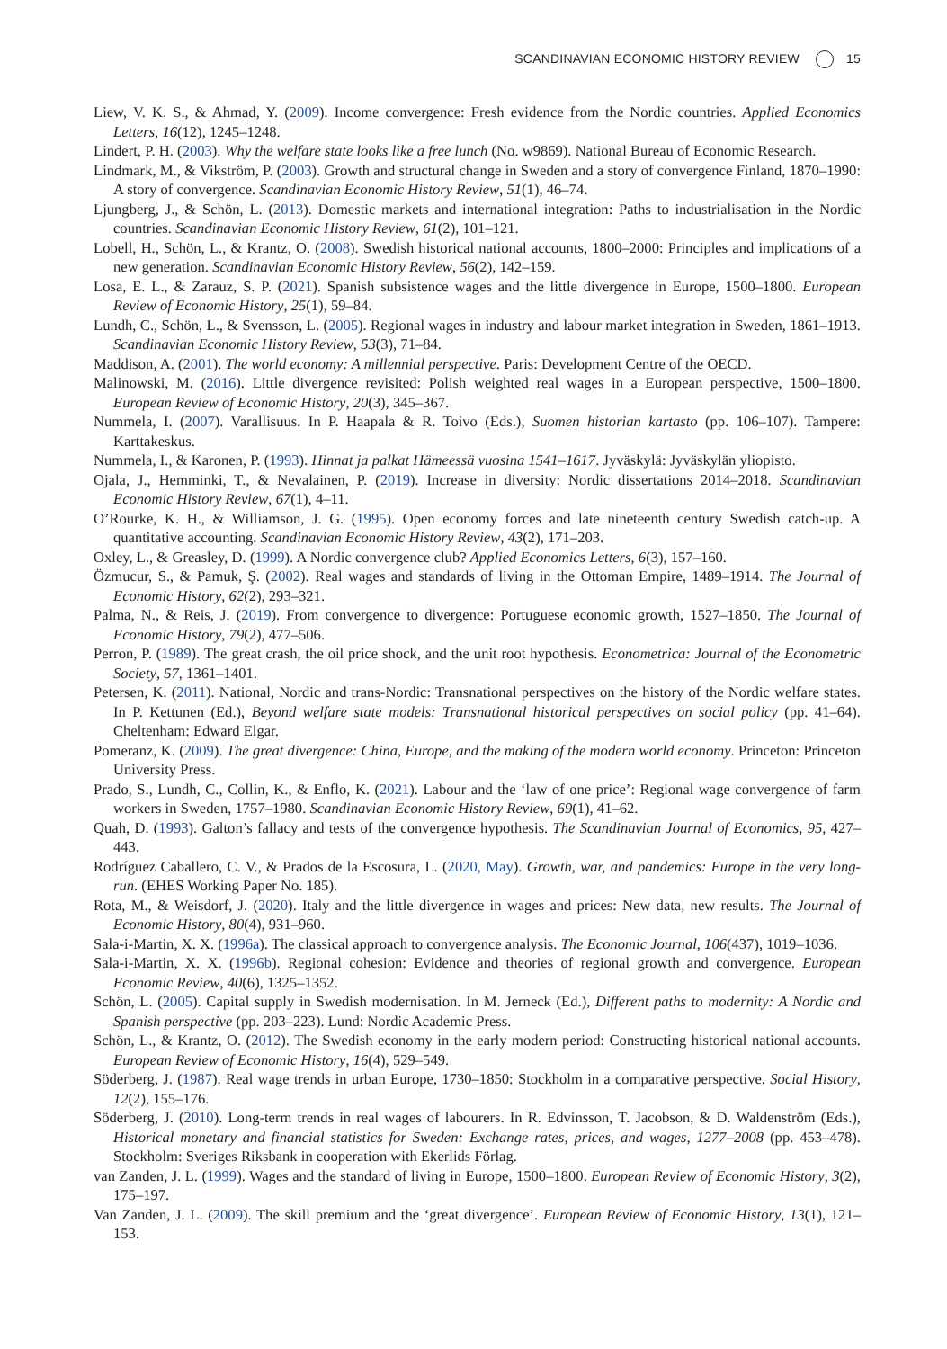SCANDINAVIAN ECONOMIC HISTORY REVIEW 15
Liew, V. K. S., & Ahmad, Y. (2009). Income convergence: Fresh evidence from the Nordic countries. Applied Economics Letters, 16(12), 1245–1248.
Lindert, P. H. (2003). Why the welfare state looks like a free lunch (No. w9869). National Bureau of Economic Research.
Lindmark, M., & Vikström, P. (2003). Growth and structural change in Sweden and a story of convergence Finland, 1870–1990: A story of convergence. Scandinavian Economic History Review, 51(1), 46–74.
Ljungberg, J., & Schön, L. (2013). Domestic markets and international integration: Paths to industrialisation in the Nordic countries. Scandinavian Economic History Review, 61(2), 101–121.
Lobell, H., Schön, L., & Krantz, O. (2008). Swedish historical national accounts, 1800–2000: Principles and implications of a new generation. Scandinavian Economic History Review, 56(2), 142–159.
Losa, E. L., & Zarauz, S. P. (2021). Spanish subsistence wages and the little divergence in Europe, 1500–1800. European Review of Economic History, 25(1), 59–84.
Lundh, C., Schön, L., & Svensson, L. (2005). Regional wages in industry and labour market integration in Sweden, 1861–1913. Scandinavian Economic History Review, 53(3), 71–84.
Maddison, A. (2001). The world economy: A millennial perspective. Paris: Development Centre of the OECD.
Malinowski, M. (2016). Little divergence revisited: Polish weighted real wages in a European perspective, 1500–1800. European Review of Economic History, 20(3), 345–367.
Nummela, I. (2007). Varallisuus. In P. Haapala & R. Toivo (Eds.), Suomen historian kartasto (pp. 106–107). Tampere: Karttakeskus.
Nummela, I., & Karonen, P. (1993). Hinnat ja palkat Hämeessä vuosina 1541–1617. Jyväskylä: Jyväskylän yliopisto.
Ojala, J., Hemminki, T., & Nevalainen, P. (2019). Increase in diversity: Nordic dissertations 2014–2018. Scandinavian Economic History Review, 67(1), 4–11.
O’Rourke, K. H., & Williamson, J. G. (1995). Open economy forces and late nineteenth century Swedish catch-up. A quantitative accounting. Scandinavian Economic History Review, 43(2), 171–203.
Oxley, L., & Greasley, D. (1999). A Nordic convergence club? Applied Economics Letters, 6(3), 157–160.
Özmucur, S., & Pamuk, Ş. (2002). Real wages and standards of living in the Ottoman Empire, 1489–1914. The Journal of Economic History, 62(2), 293–321.
Palma, N., & Reis, J. (2019). From convergence to divergence: Portuguese economic growth, 1527–1850. The Journal of Economic History, 79(2), 477–506.
Perron, P. (1989). The great crash, the oil price shock, and the unit root hypothesis. Econometrica: Journal of the Econometric Society, 57, 1361–1401.
Petersen, K. (2011). National, Nordic and trans-Nordic: Transnational perspectives on the history of the Nordic welfare states. In P. Kettunen (Ed.), Beyond welfare state models: Transnational historical perspectives on social policy (pp. 41–64). Cheltenham: Edward Elgar.
Pomeranz, K. (2009). The great divergence: China, Europe, and the making of the modern world economy. Princeton: Princeton University Press.
Prado, S., Lundh, C., Collin, K., & Enflo, K. (2021). Labour and the ‘law of one price’: Regional wage convergence of farm workers in Sweden, 1757–1980. Scandinavian Economic History Review, 69(1), 41–62.
Quah, D. (1993). Galton’s fallacy and tests of the convergence hypothesis. The Scandinavian Journal of Economics, 95, 427–443.
Rodríguez Caballero, C. V., & Prados de la Escosura, L. (2020, May). Growth, war, and pandemics: Europe in the very long-run. (EHES Working Paper No. 185).
Rota, M., & Weisdorf, J. (2020). Italy and the little divergence in wages and prices: New data, new results. The Journal of Economic History, 80(4), 931–960.
Sala-i-Martin, X. X. (1996a). The classical approach to convergence analysis. The Economic Journal, 106(437), 1019–1036.
Sala-i-Martin, X. X. (1996b). Regional cohesion: Evidence and theories of regional growth and convergence. European Economic Review, 40(6), 1325–1352.
Schön, L. (2005). Capital supply in Swedish modernisation. In M. Jerneck (Ed.), Different paths to modernity: A Nordic and Spanish perspective (pp. 203–223). Lund: Nordic Academic Press.
Schön, L., & Krantz, O. (2012). The Swedish economy in the early modern period: Constructing historical national accounts. European Review of Economic History, 16(4), 529–549.
Söderberg, J. (1987). Real wage trends in urban Europe, 1730–1850: Stockholm in a comparative perspective. Social History, 12(2), 155–176.
Söderberg, J. (2010). Long-term trends in real wages of labourers. In R. Edvinsson, T. Jacobson, & D. Waldenström (Eds.), Historical monetary and financial statistics for Sweden: Exchange rates, prices, and wages, 1277–2008 (pp. 453–478). Stockholm: Sveriges Riksbank in cooperation with Ekerlids Förlag.
van Zanden, J. L. (1999). Wages and the standard of living in Europe, 1500–1800. European Review of Economic History, 3(2), 175–197.
Van Zanden, J. L. (2009). The skill premium and the ‘great divergence’. European Review of Economic History, 13(1), 121–153.